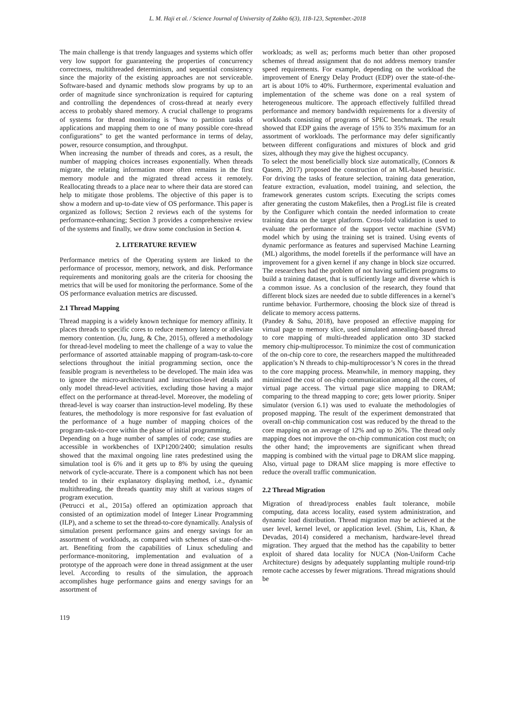L. M. Haji et al. / Science Journal of University of Zakho 6(3), 118-123, September.-2018
The main challenge is that trendy languages and systems which offer very low support for guaranteeing the properties of concurrency correctness, multithreaded determinism, and sequential consistency since the majority of the existing approaches are not serviceable. Software-based and dynamic methods slow programs by up to an order of magnitude since synchronization is required for capturing and controlling the dependences of cross-thread at nearly every access to probably shared memory. A crucial challenge to programs of systems for thread monitoring is “how to partition tasks of applications and mapping them to one of many possible core-thread configurations” to get the wanted performance in terms of delay, power, resource consumption, and throughput.
When increasing the number of threads and cores, as a result, the number of mapping choices increases exponentially. When threads migrate, the relating information more often remains in the first memory module and the migrated thread access it remotely. Reallocating threads to a place near to where their data are stored can help to mitigate those problems. The objective of this paper is to show a modern and up-to-date view of OS performance. This paper is organized as follows; Section 2 reviews each of the systems for performance-enhancing; Section 3 provides a comprehensive review of the systems and finally, we draw some conclusion in Section 4.
2. LITERATURE REVIEW
Performance metrics of the Operating system are linked to the performance of processor, memory, network, and disk. Performance requirements and monitoring goals are the criteria for choosing the metrics that will be used for monitoring the performance. Some of the OS performance evaluation metrics are discussed.
2.1 Thread Mapping
Thread mapping is a widely known technique for memory affinity. It places threads to specific cores to reduce memory latency or alleviate memory contention. (Ju, Jung, & Che, 2015), offered a methodology for thread-level modeling to meet the challenge of a way to value the performance of assorted attainable mapping of program-task-to-core selections throughout the initial programming section, once the feasible program is nevertheless to be developed. The main idea was to ignore the micro-architectural and instruction-level details and only model thread-level activities, excluding those having a major effect on the performance at thread-level. Moreover, the modeling of thread-level is way coarser than instruction-level modeling. By these features, the methodology is more responsive for fast evaluation of the performance of a huge number of mapping choices of the program-task-to-core within the phase of initial programming.
Depending on a huge number of samples of code; case studies are accessible in workbenches of IXP1200/2400; simulation results showed that the maximal ongoing line rates predestined using the simulation tool is 6% and it gets up to 8% by using the queuing network of cycle-accurate. There is a component which has not been tended to in their explanatory displaying method, i.e., dynamic multithreading, the threads quantity may shift at various stages of program execution.
(Petrucci et al., 2015a) offered an optimization approach that consisted of an optimization model of Integer Linear Programming (ILP), and a scheme to set the thread-to-core dynamically. Analysis of simulation present performance gains and energy savings for an assortment of workloads, as compared with schemes of state-of-the-art. Benefiting from the capabilities of Linux scheduling and performance-monitoring, implementation and evaluation of a prototype of the approach were done in thread assignment at the user level. According to results of the simulation, the approach accomplishes huge performance gains and energy savings for an assortment of
workloads; as well as; performs much better than other proposed schemes of thread assignment that do not address memory transfer speed requirements. For example, depending on the workload the improvement of Energy Delay Product (EDP) over the state-of-the-art is about 10% to 40%. Furthermore, experimental evaluation and implementation of the scheme was done on a real system of heterogeneous multicore. The approach effectively fulfilled thread performance and memory bandwidth requirements for a diversity of workloads consisting of programs of SPEC benchmark. The result showed that EDP gains the average of 15% to 35% maximum for an assortment of workloads. The performance may defer significantly between different configurations and mixtures of block and grid sizes, although they may give the highest occupancy.
To select the most beneficially block size automatically, (Connors & Qasem, 2017) proposed the construction of an ML-based heuristic. For driving the tasks of feature selection, training data generation, feature extraction, evaluation, model training, and selection, the framework generates custom scripts. Executing the scripts comes after generating the custom Makefiles, then a ProgList file is created by the Configurer which contain the needed information to create training data on the target platform. Cross-fold validation is used to evaluate the performance of the support vector machine (SVM) model which by using the training set is trained. Using events of dynamic performance as features and supervised Machine Learning (ML) algorithms, the model foretells if the performance will have an improvement for a given kernel if any change in block size occurred. The researchers had the problem of not having sufficient programs to build a training dataset, that is sufficiently large and diverse which is a common issue. As a conclusion of the research, they found that different block sizes are needed due to subtle differences in a kernel’s runtime behavior. Furthermore, choosing the block size of thread is delicate to memory access patterns.
(Pandey & Sahu, 2018), have proposed an effective mapping for virtual page to memory slice, used simulated annealing-based thread to core mapping of multi-threaded application onto 3D stacked memory chip-multiprocessor. To minimize the cost of communication of the on-chip core to core, the researchers mapped the multithreaded application’s N threads to chip-multiprocessor’s N cores in the thread to the core mapping process. Meanwhile, in memory mapping, they minimized the cost of on-chip communication among all the cores, of virtual page access. The virtual page slice mapping to DRAM; comparing to the thread mapping to core; gets lower priority. Sniper simulator (version 6.1) was used to evaluate the methodologies of proposed mapping. The result of the experiment demonstrated that overall on-chip communication cost was reduced by the thread to the core mapping on an average of 12% and up to 26%. The thread only mapping does not improve the on-chip communication cost much; on the other hand; the improvements are significant when thread mapping is combined with the virtual page to DRAM slice mapping. Also, virtual page to DRAM slice mapping is more effective to reduce the overall traffic communication.
2.2 Thread Migration
Migration of thread/process enables fault tolerance, mobile computing, data access locality, eased system administration, and dynamic load distribution. Thread migration may be achieved at the user level, kernel level, or application level. (Shim, Lis, Khan, & Devadas, 2014) considered a mechanism, hardware-level thread migration. They argued that the method has the capability to better exploit of shared data locality for NUCA (Non-Uniform Cache Architecture) designs by adequately supplanting multiple round-trip remote cache accesses by fewer migrations. Thread migrations should be
119